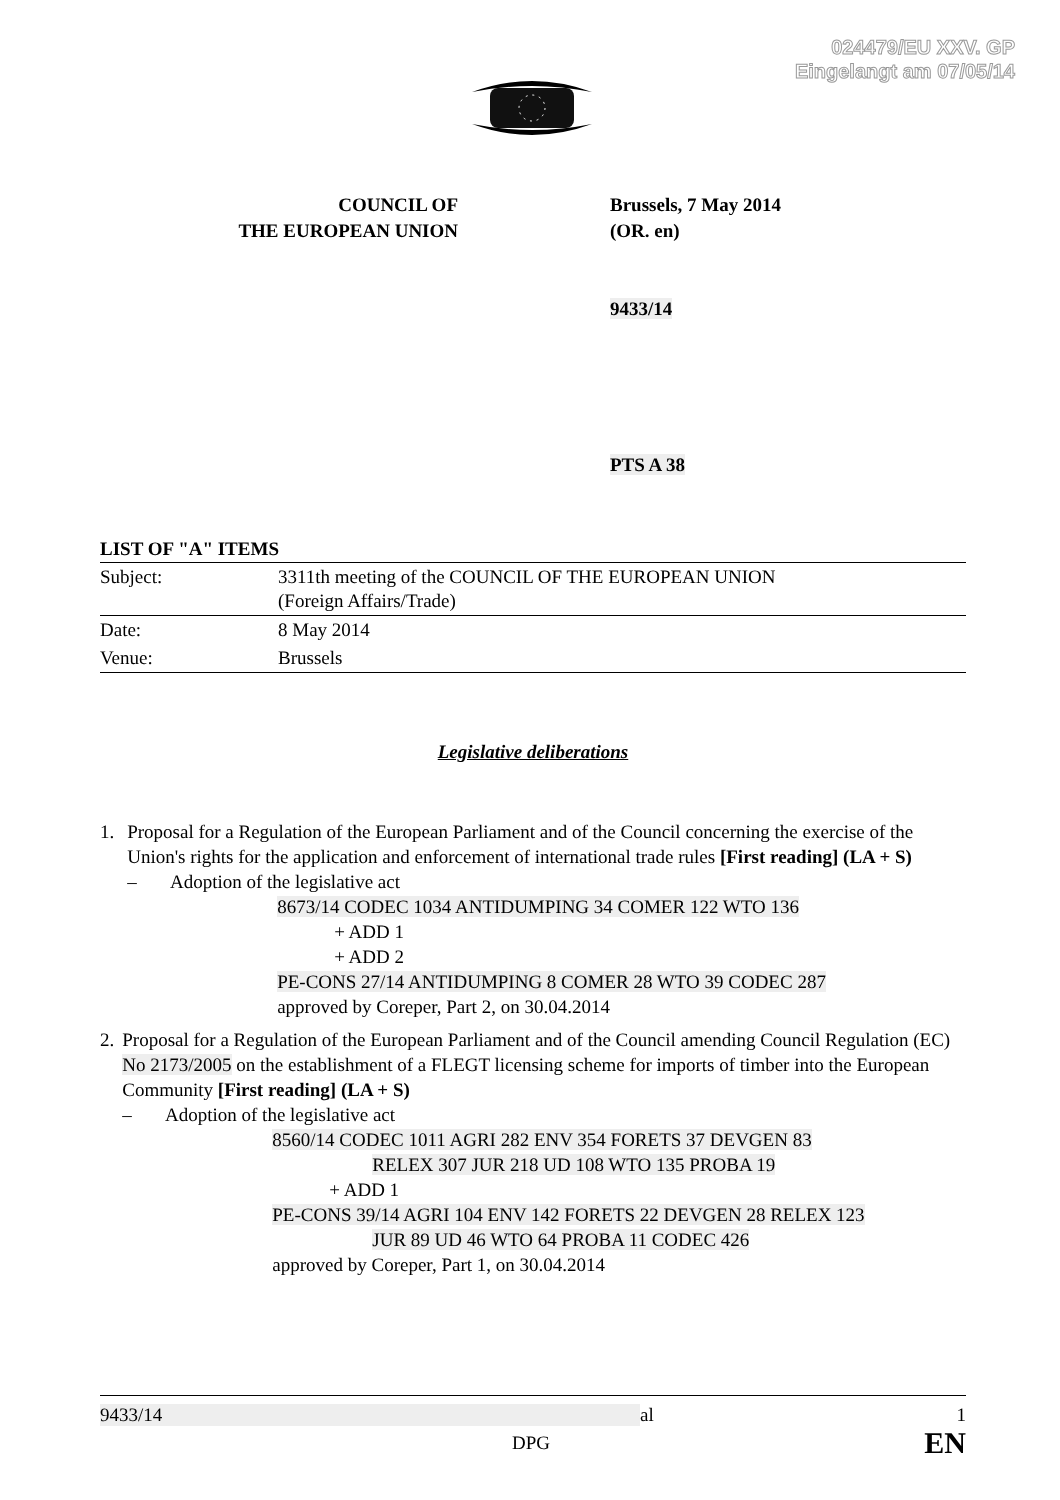024479/EU XXV. GP
Eingelangt am 07/05/14
COUNCIL OF
THE EUROPEAN UNION
Brussels, 7 May 2014
(OR. en)
9433/14
PTS A 38
LIST OF "A" ITEMS
| Subject: | 3311th meeting of the COUNCIL OF THE EUROPEAN UNION (Foreign Affairs/Trade) |
| Date: | 8 May 2014 |
| Venue: | Brussels |
Legislative deliberations
1. Proposal for a Regulation of the European Parliament and of the Council concerning the exercise of the Union's rights for the application and enforcement of international trade rules [First reading] (LA + S)
– Adoption of the legislative act
8673/14 CODEC 1034 ANTIDUMPING 34 COMER 122 WTO 136
+ ADD 1
+ ADD 2
PE-CONS 27/14 ANTIDUMPING 8 COMER 28 WTO 39 CODEC 287
approved by Coreper, Part 2, on 30.04.2014
2. Proposal for a Regulation of the European Parliament and of the Council amending Council Regulation (EC) No 2173/2005 on the establishment of a FLEGT licensing scheme for imports of timber into the European Community [First reading] (LA + S)
– Adoption of the legislative act
8560/14 CODEC 1011 AGRI 282 ENV 354 FORETS 37 DEVGEN 83
RELEX 307 JUR 218 UD 108 WTO 135 PROBA 19
+ ADD 1
PE-CONS 39/14 AGRI 104 ENV 142 FORETS 22 DEVGEN 28 RELEX 123
JUR 89 UD 46 WTO 64 PROBA 11 CODEC 426
approved by Coreper, Part 1, on 30.04.2014
9433/14 al 1
DPG EN